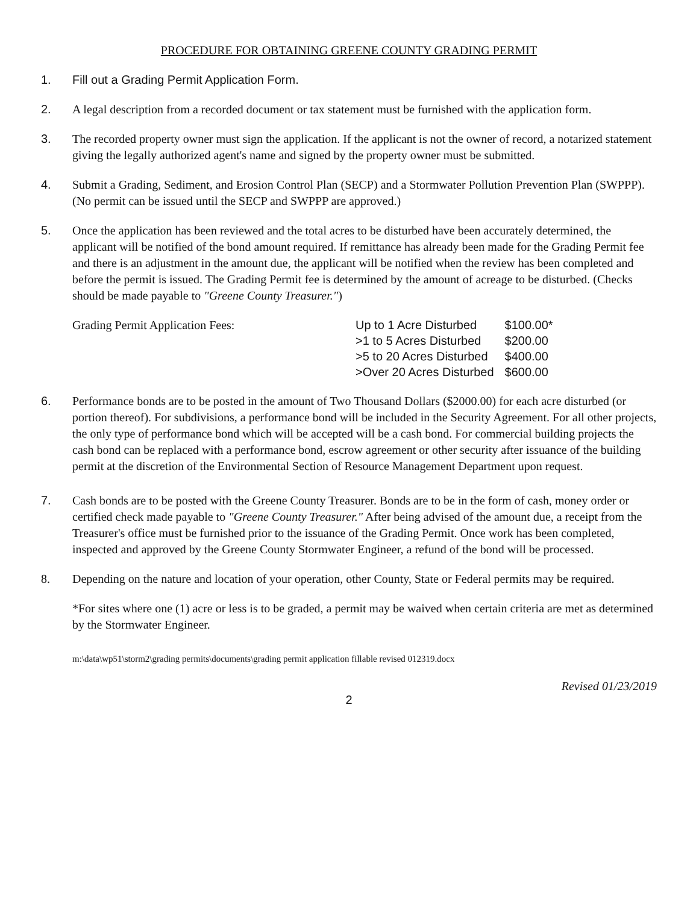PROCEDURE FOR OBTAINING GREENE COUNTY GRADING PERMIT
1. Fill out a Grading Permit Application Form.
2. A legal description from a recorded document or tax statement must be furnished with the application form.
3. The recorded property owner must sign the application. If the applicant is not the owner of record, a notarized statement giving the legally authorized agent's name and signed by the property owner must be submitted.
4. Submit a Grading, Sediment, and Erosion Control Plan (SECP) and a Stormwater Pollution Prevention Plan (SWPPP). (No permit can be issued until the SECP and SWPPP are approved.)
5. Once the application has been reviewed and the total acres to be disturbed have been accurately determined, the applicant will be notified of the bond amount required. If remittance has already been made for the Grading Permit fee and there is an adjustment in the amount due, the applicant will be notified when the review has been completed and before the permit is issued. The Grading Permit fee is determined by the amount of acreage to be disturbed. (Checks should be made payable to "Greene County Treasurer.")
Grading Permit Application Fees:
| Up to 1 Acre Disturbed | $100.00* |
| >1 to 5 Acres Disturbed | $200.00 |
| >5 to 20 Acres Disturbed | $400.00 |
| >Over 20 Acres Disturbed | $600.00 |
6. Performance bonds are to be posted in the amount of Two Thousand Dollars ($2000.00) for each acre disturbed (or portion thereof). For subdivisions, a performance bond will be included in the Security Agreement. For all other projects, the only type of performance bond which will be accepted will be a cash bond. For commercial building projects the cash bond can be replaced with a performance bond, escrow agreement or other security after issuance of the building permit at the discretion of the Environmental Section of Resource Management Department upon request.
7. Cash bonds are to be posted with the Greene County Treasurer. Bonds are to be in the form of cash, money order or certified check made payable to "Greene County Treasurer." After being advised of the amount due, a receipt from the Treasurer's office must be furnished prior to the issuance of the Grading Permit. Once work has been completed, inspected and approved by the Greene County Stormwater Engineer, a refund of the bond will be processed.
8. Depending on the nature and location of your operation, other County, State or Federal permits may be required.
*For sites where one (1) acre or less is to be graded, a permit may be waived when certain criteria are met as determined by the Stormwater Engineer.
m:\data\wp51\storm2\grading permits\documents\grading permit application fillable revised 012319.docx
Revised 01/23/2019
2